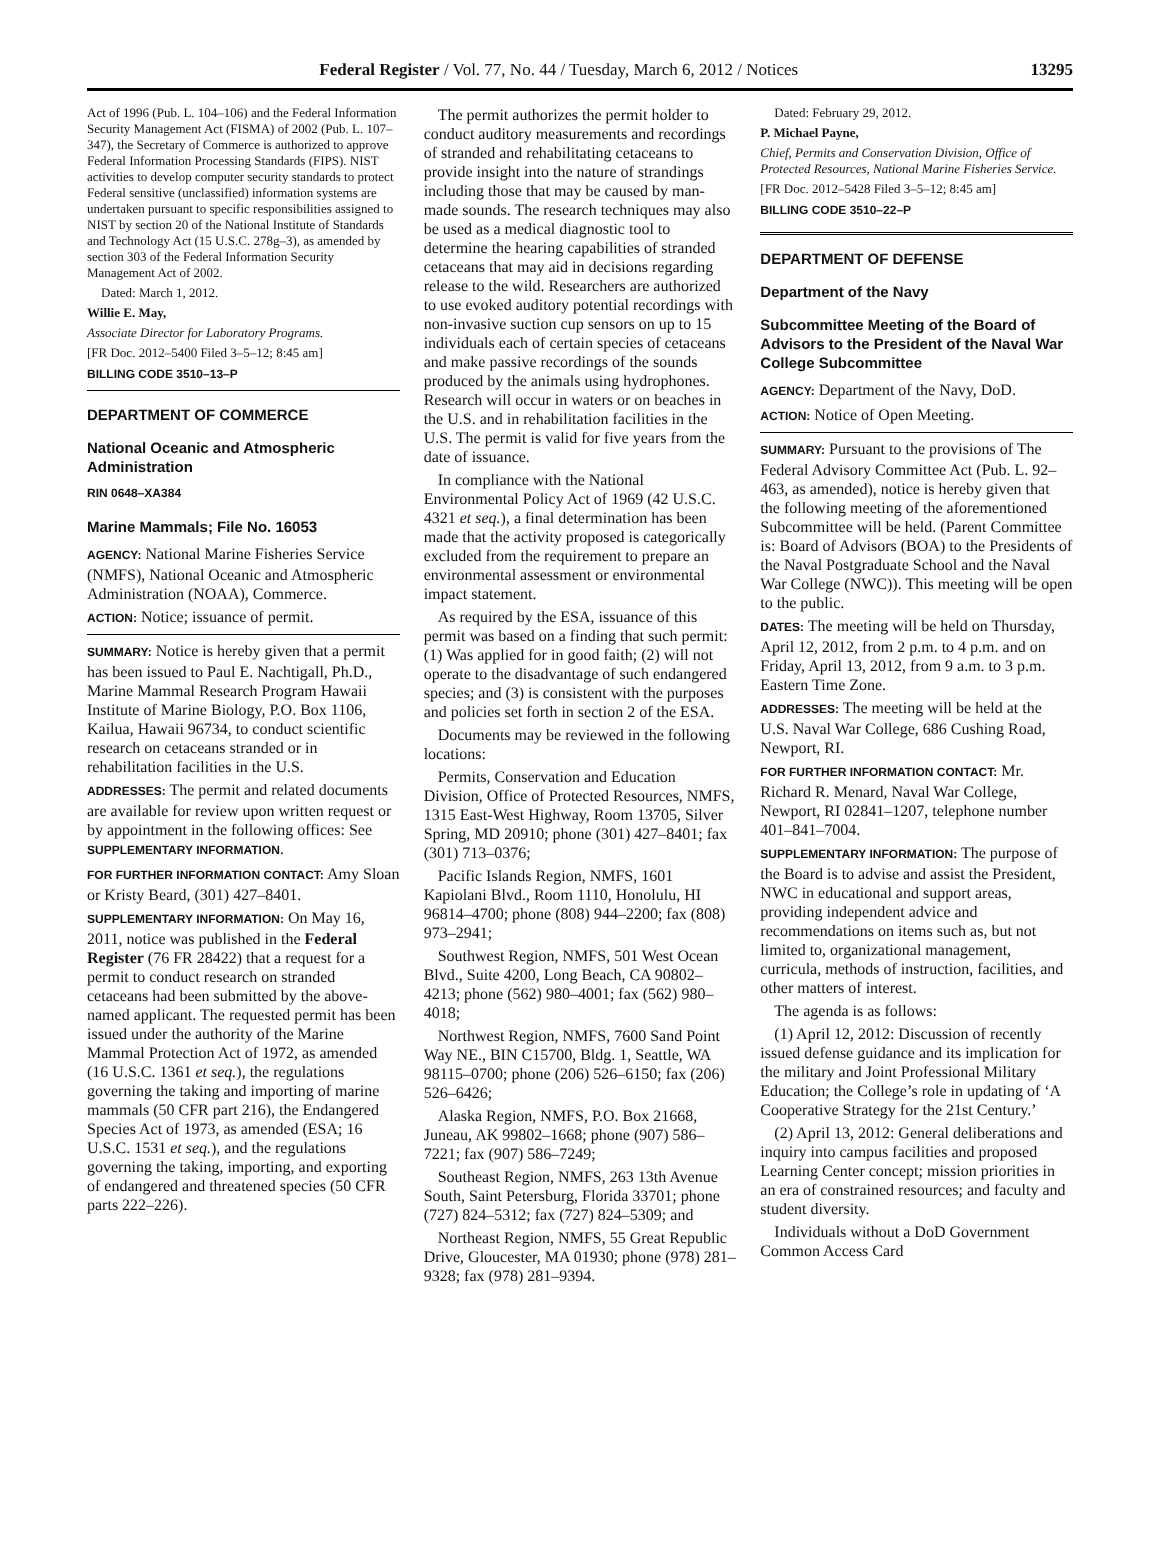Federal Register / Vol. 77, No. 44 / Tuesday, March 6, 2012 / Notices 13295
Act of 1996 (Pub. L. 104–106) and the Federal Information Security Management Act (FISMA) of 2002 (Pub. L. 107–347), the Secretary of Commerce is authorized to approve Federal Information Processing Standards (FIPS). NIST activities to develop computer security standards to protect Federal sensitive (unclassified) information systems are undertaken pursuant to specific responsibilities assigned to NIST by section 20 of the National Institute of Standards and Technology Act (15 U.S.C. 278g–3), as amended by section 303 of the Federal Information Security Management Act of 2002.
Dated: March 1, 2012.
Willie E. May,
Associate Director for Laboratory Programs.
[FR Doc. 2012–5400 Filed 3–5–12; 8:45 am]
BILLING CODE 3510–13–P
DEPARTMENT OF COMMERCE
National Oceanic and Atmospheric Administration
RIN 0648–XA384
Marine Mammals; File No. 16053
AGENCY: National Marine Fisheries Service (NMFS), National Oceanic and Atmospheric Administration (NOAA), Commerce.
ACTION: Notice; issuance of permit.
SUMMARY: Notice is hereby given that a permit has been issued to Paul E. Nachtigall, Ph.D., Marine Mammal Research Program Hawaii Institute of Marine Biology, P.O. Box 1106, Kailua, Hawaii 96734, to conduct scientific research on cetaceans stranded or in rehabilitation facilities in the U.S.
ADDRESSES: The permit and related documents are available for review upon written request or by appointment in the following offices: See SUPPLEMENTARY INFORMATION.
FOR FURTHER INFORMATION CONTACT: Amy Sloan or Kristy Beard, (301) 427–8401.
SUPPLEMENTARY INFORMATION: On May 16, 2011, notice was published in the Federal Register (76 FR 28422) that a request for a permit to conduct research on stranded cetaceans had been submitted by the above-named applicant. The requested permit has been issued under the authority of the Marine Mammal Protection Act of 1972, as amended (16 U.S.C. 1361 et seq.), the regulations governing the taking and importing of marine mammals (50 CFR part 216), the Endangered Species Act of 1973, as amended (ESA; 16 U.S.C. 1531 et seq.), and the regulations governing the taking, importing, and exporting of endangered and threatened species (50 CFR parts 222–226).
The permit authorizes the permit holder to conduct auditory measurements and recordings of stranded and rehabilitating cetaceans to provide insight into the nature of strandings including those that may be caused by man-made sounds. The research techniques may also be used as a medical diagnostic tool to determine the hearing capabilities of stranded cetaceans that may aid in decisions regarding release to the wild. Researchers are authorized to use evoked auditory potential recordings with non-invasive suction cup sensors on up to 15 individuals each of certain species of cetaceans and make passive recordings of the sounds produced by the animals using hydrophones. Research will occur in waters or on beaches in the U.S. and in rehabilitation facilities in the U.S. The permit is valid for five years from the date of issuance.
In compliance with the National Environmental Policy Act of 1969 (42 U.S.C. 4321 et seq.), a final determination has been made that the activity proposed is categorically excluded from the requirement to prepare an environmental assessment or environmental impact statement.
As required by the ESA, issuance of this permit was based on a finding that such permit: (1) Was applied for in good faith; (2) will not operate to the disadvantage of such endangered species; and (3) is consistent with the purposes and policies set forth in section 2 of the ESA.
Documents may be reviewed in the following locations:
Permits, Conservation and Education Division, Office of Protected Resources, NMFS, 1315 East-West Highway, Room 13705, Silver Spring, MD 20910; phone (301) 427–8401; fax (301) 713–0376;
Pacific Islands Region, NMFS, 1601 Kapiolani Blvd., Room 1110, Honolulu, HI 96814–4700; phone (808) 944–2200; fax (808) 973–2941;
Southwest Region, NMFS, 501 West Ocean Blvd., Suite 4200, Long Beach, CA 90802–4213; phone (562) 980–4001; fax (562) 980–4018;
Northwest Region, NMFS, 7600 Sand Point Way NE., BIN C15700, Bldg. 1, Seattle, WA 98115–0700; phone (206) 526–6150; fax (206) 526–6426;
Alaska Region, NMFS, P.O. Box 21668, Juneau, AK 99802–1668; phone (907) 586–7221; fax (907) 586–7249;
Southeast Region, NMFS, 263 13th Avenue South, Saint Petersburg, Florida 33701; phone (727) 824–5312; fax (727) 824–5309; and
Northeast Region, NMFS, 55 Great Republic Drive, Gloucester, MA 01930; phone (978) 281–9328; fax (978) 281–9394.
Dated: February 29, 2012.
P. Michael Payne,
Chief, Permits and Conservation Division, Office of Protected Resources, National Marine Fisheries Service.
[FR Doc. 2012–5428 Filed 3–5–12; 8:45 am]
BILLING CODE 3510–22–P
DEPARTMENT OF DEFENSE
Department of the Navy
Subcommittee Meeting of the Board of Advisors to the President of the Naval War College Subcommittee
AGENCY: Department of the Navy, DoD.
ACTION: Notice of Open Meeting.
SUMMARY: Pursuant to the provisions of The Federal Advisory Committee Act (Pub. L. 92–463, as amended), notice is hereby given that the following meeting of the aforementioned Subcommittee will be held. (Parent Committee is: Board of Advisors (BOA) to the Presidents of the Naval Postgraduate School and the Naval War College (NWC)). This meeting will be open to the public.
DATES: The meeting will be held on Thursday, April 12, 2012, from 2 p.m. to 4 p.m. and on Friday, April 13, 2012, from 9 a.m. to 3 p.m. Eastern Time Zone.
ADDRESSES: The meeting will be held at the U.S. Naval War College, 686 Cushing Road, Newport, RI.
FOR FURTHER INFORMATION CONTACT: Mr. Richard R. Menard, Naval War College, Newport, RI 02841–1207, telephone number 401–841–7004.
SUPPLEMENTARY INFORMATION: The purpose of the Board is to advise and assist the President, NWC in educational and support areas, providing independent advice and recommendations on items such as, but not limited to, organizational management, curricula, methods of instruction, facilities, and other matters of interest.
The agenda is as follows:
(1) April 12, 2012: Discussion of recently issued defense guidance and its implication for the military and Joint Professional Military Education; the College’s role in updating of ‘A Cooperative Strategy for the 21st Century.’
(2) April 13, 2012: General deliberations and inquiry into campus facilities and proposed Learning Center concept; mission priorities in an era of constrained resources; and faculty and student diversity.
Individuals without a DoD Government Common Access Card